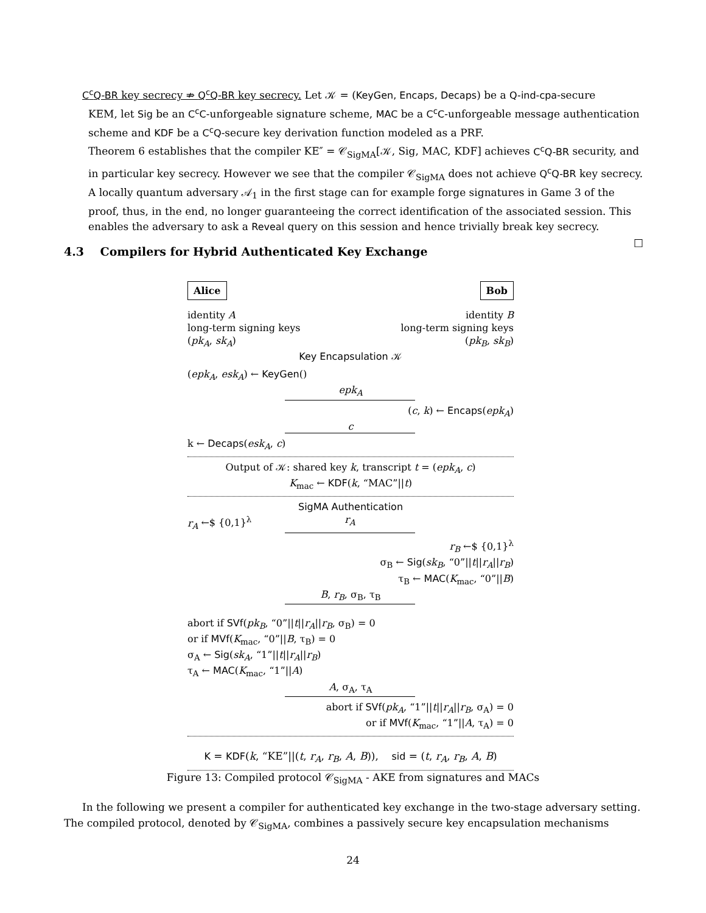C<sup>c</sup>Q-BR key secrecy ⇏ Q<sup>c</sup>Q-BR key secrecy. Let 𝒦 = (KeyGen, Encaps, Decaps) be a Q-ind-cpa-secure
KEM, let Sig be an C<sup>c</sup>C-unforgeable signature scheme, MAC be a C<sup>c</sup>C-unforgeable message authentication scheme and KDF be a C<sup>c</sup>Q-secure key derivation function modeled as a PRF.
Theorem 6 establishes that the compiler KE″ = 𝒞<sub>SigMA</sub>[𝒦, Sig, MAC, KDF] achieves C<sup>c</sup>Q-BR security, and in particular key secrecy. However we see that the compiler 𝒞<sub>SigMA</sub> does not achieve Q<sup>c</sup>Q-BR key secrecy. A locally quantum adversary 𝒜<sub>1</sub> in the first stage can for example forge signatures in Game 3 of the proof, thus, in the end, no longer guaranteeing the correct identification of the associated session. This enables the adversary to ask a Reveal query on this session and hence trivially break key secrecy.
□
4.3 Compilers for Hybrid Authenticated Key Exchange
Alice Bob
identity A
long-term signing keys
(pk<sub>A</sub>, sk<sub>A</sub>)
identity B
long-term signing keys
(pk<sub>B</sub>, sk<sub>B</sub>)
Key Encapsulation 𝒦
(epk<sub>A</sub>, esk<sub>A</sub>) ← KeyGen()
epk<sub>A</sub>
(c, k) ← Encaps(epk<sub>A</sub>)
c
k ← Decaps(esk<sub>A</sub>, c)
Output of 𝒦: shared key k, transcript t = (epk<sub>A</sub>, c)
K<sub>mac</sub> ← KDF(k, “MAC”||t)
SigMA Authentication
r<sub>A</sub> ←$ {0,1}<sup>λ</sup> r<sub>A</sub>
r<sub>B</sub> ←$ {0,1}<sup>λ</sup>
σ<sub>B</sub> ← Sig(sk<sub>B</sub>, “0”||t||r<sub>A</sub>||r<sub>B</sub>)
τ<sub>B</sub> ← MAC(K<sub>mac</sub>, “0”||B)
B, r<sub>B</sub>, σ<sub>B</sub>, τ<sub>B</sub>
abort if SVf(pk<sub>B</sub>, “0”||t||r<sub>A</sub>||r<sub>B</sub>, σ<sub>B</sub>) = 0
or if MVf(K<sub>mac</sub>, “0”||B, τ<sub>B</sub>) = 0
σ<sub>A</sub> ← Sig(sk<sub>A</sub>, “1”||t||r<sub>A</sub>||r<sub>B</sub>)
τ<sub>A</sub> ← MAC(K<sub>mac</sub>, “1”||A)
A, σ<sub>A</sub>, τ<sub>A</sub>
abort if SVf(pk<sub>A</sub>, “1”||t||r<sub>A</sub>||r<sub>B</sub>, σ<sub>A</sub>) = 0
or if MVf(K<sub>mac</sub>, “1”||A, τ<sub>A</sub>) = 0
K = KDF(k, “KE”||(t, r<sub>A</sub>, r<sub>B</sub>, A, B)), sid = (t, r<sub>A</sub>, r<sub>B</sub>, A, B)
Figure 13: Compiled protocol 𝒞<sub>SigMA</sub> - AKE from signatures and MACs
In the following we present a compiler for authenticated key exchange in the two-stage adversary setting. The compiled protocol, denoted by 𝒞<sub>SigMA</sub>, combines a passively secure key encapsulation mechanisms
24